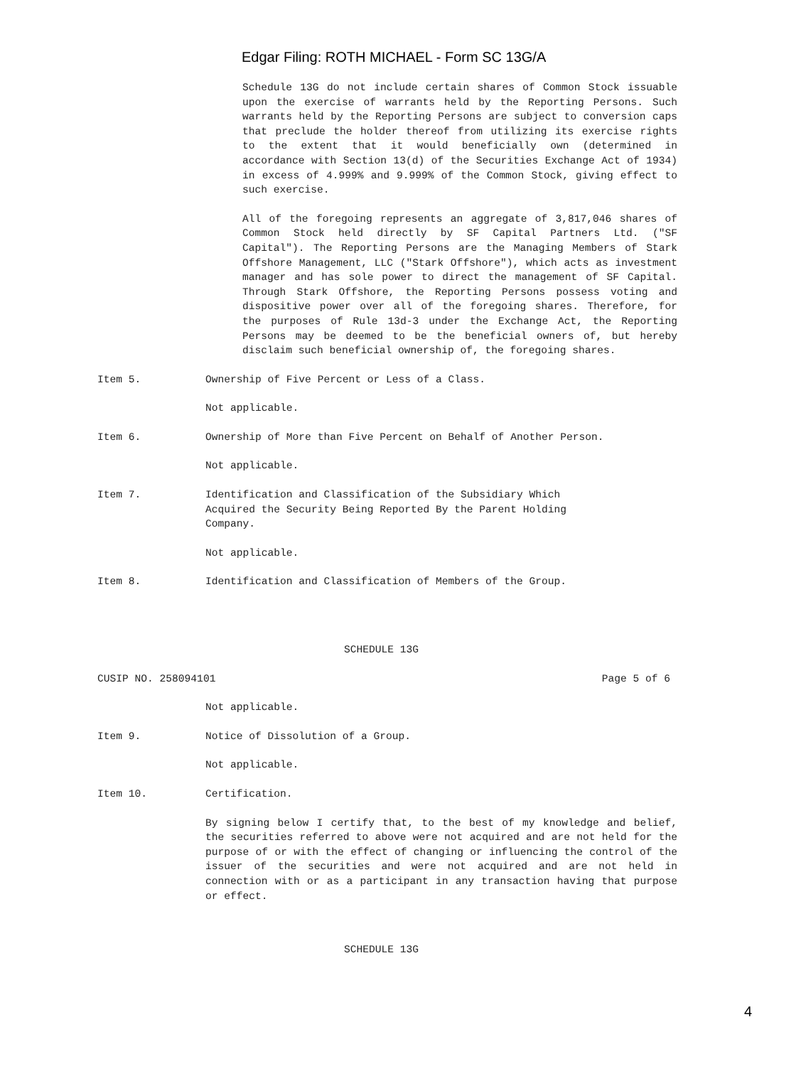Edgar Filing: ROTH MICHAEL - Form SC 13G/A
Schedule 13G do not include certain shares of Common Stock issuable upon the exercise of warrants held by the Reporting Persons. Such warrants held by the Reporting Persons are subject to conversion caps that preclude the holder thereof from utilizing its exercise rights to the extent that it would beneficially own (determined in accordance with Section 13(d) of the Securities Exchange Act of 1934) in excess of 4.999% and 9.999% of the Common Stock, giving effect to such exercise.
All of the foregoing represents an aggregate of 3,817,046 shares of Common Stock held directly by SF Capital Partners Ltd. ("SF Capital"). The Reporting Persons are the Managing Members of Stark Offshore Management, LLC ("Stark Offshore"), which acts as investment manager and has sole power to direct the management of SF Capital. Through Stark Offshore, the Reporting Persons possess voting and dispositive power over all of the foregoing shares. Therefore, for the purposes of Rule 13d-3 under the Exchange Act, the Reporting Persons may be deemed to be the beneficial owners of, but hereby disclaim such beneficial ownership of, the foregoing shares.
Item 5. Ownership of Five Percent or Less of a Class.
Not applicable.
Item 6. Ownership of More than Five Percent on Behalf of Another Person.
Not applicable.
Item 7. Identification and Classification of the Subsidiary Which
Acquired the Security Being Reported By the Parent Holding
Company.
Not applicable.
Item 8. Identification and Classification of Members of the Group.
SCHEDULE 13G
CUSIP NO. 258094101 Page 5 of 6
Not applicable.
Item 9. Notice of Dissolution of a Group.
Not applicable.
Item 10. Certification.
By signing below I certify that, to the best of my knowledge and belief, the securities referred to above were not acquired and are not held for the purpose of or with the effect of changing or influencing the control of the issuer of the securities and were not acquired and are not held in connection with or as a participant in any transaction having that purpose or effect.
SCHEDULE 13G
4